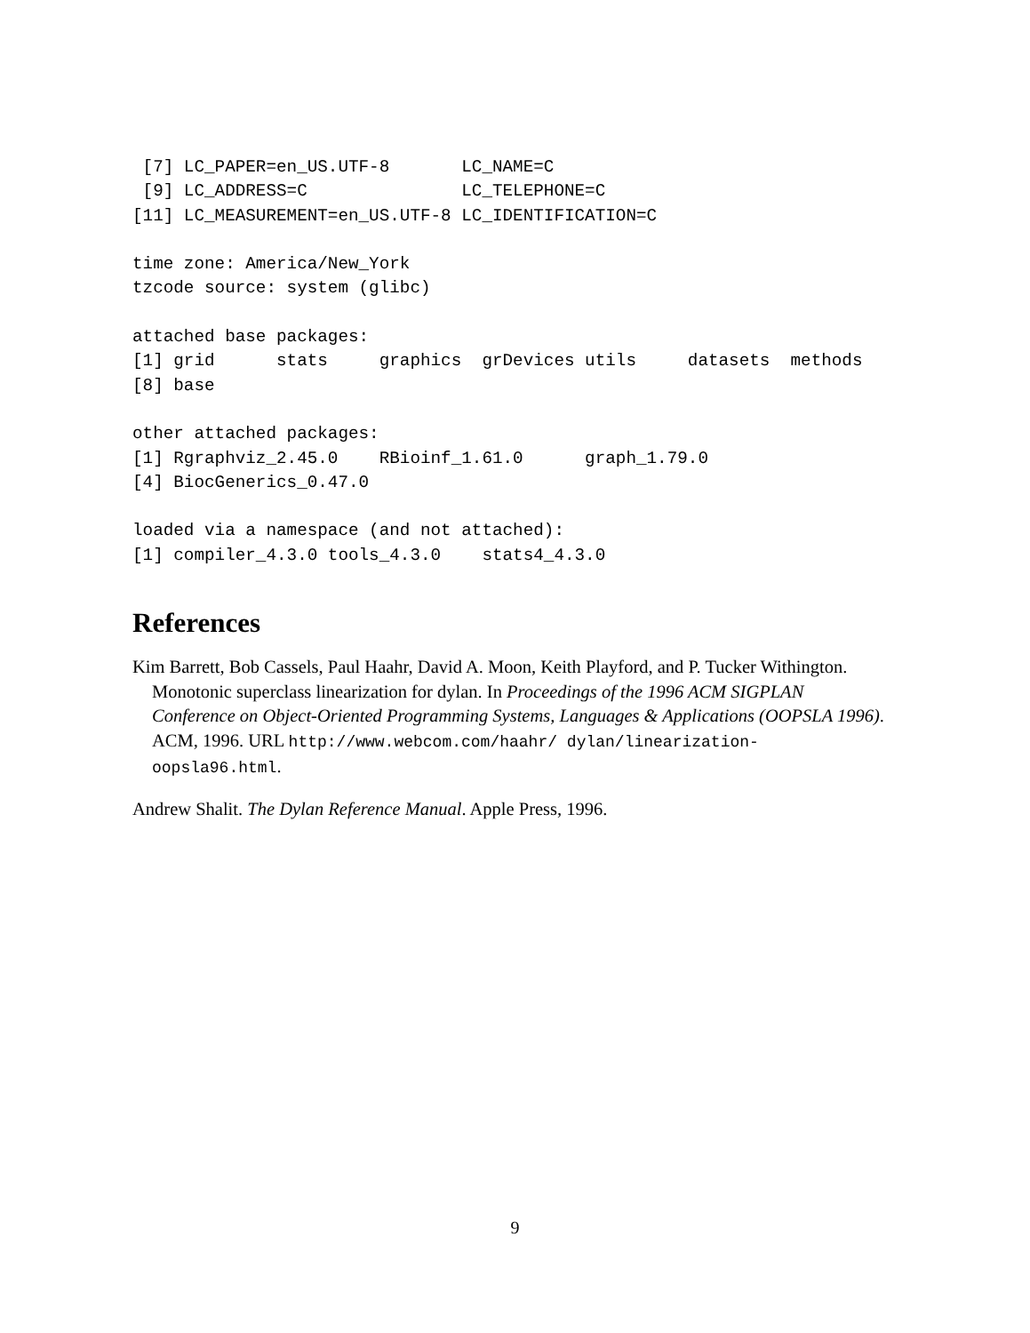[7] LC_PAPER=en_US.UTF-8       LC_NAME=C
 [9] LC_ADDRESS=C               LC_TELEPHONE=C
[11] LC_MEASUREMENT=en_US.UTF-8 LC_IDENTIFICATION=C

time zone: America/New_York
tzcode source: system (glibc)

attached base packages:
[1] grid      stats     graphics  grDevices utils     datasets  methods
[8] base

other attached packages:
[1] Rgraphviz_2.45.0    RBioinf_1.61.0      graph_1.79.0
[4] BiocGenerics_0.47.0

loaded via a namespace (and not attached):
[1] compiler_4.3.0 tools_4.3.0    stats4_4.3.0
References
Kim Barrett, Bob Cassels, Paul Haahr, David A. Moon, Keith Playford, and P. Tucker Withington. Monotonic superclass linearization for dylan. In Proceedings of the 1996 ACM SIGPLAN Conference on Object-Oriented Programming Systems, Languages & Applications (OOPSLA 1996). ACM, 1996. URL http://www.webcom.com/haahr/ dylan/linearization-oopsla96.html.
Andrew Shalit. The Dylan Reference Manual. Apple Press, 1996.
9